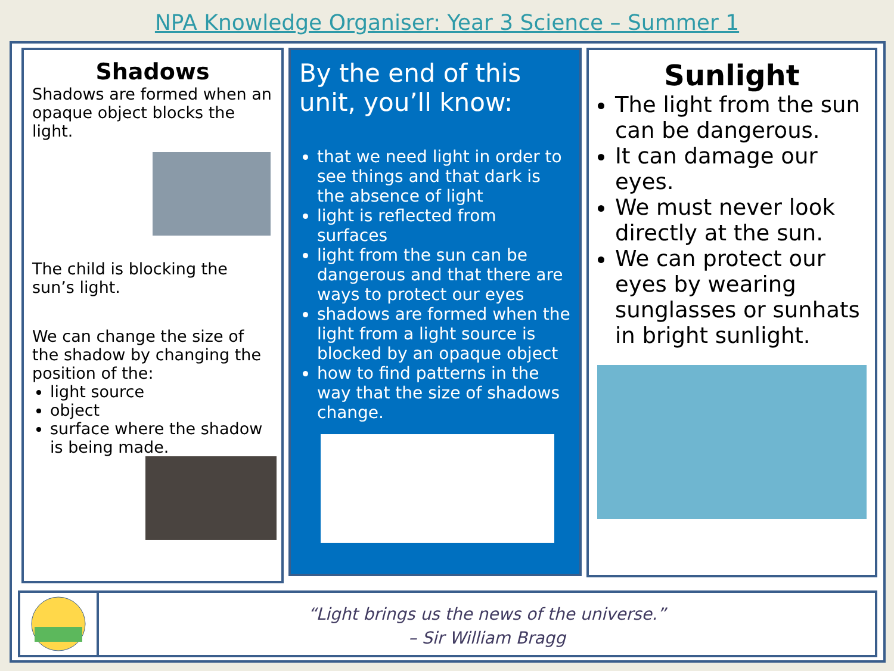NPA Knowledge Organiser: Year 3 Science – Summer 1
Shadows
Shadows are formed when an opaque object blocks the light.
The child is blocking the sun’s light.
We can change the size of the shadow by changing the position of the:
light source
object
surface where the shadow is being made.
By the end of this unit, you’ll know:
that we need light in order to see things and that dark is the absence of light
light is reflected from surfaces
light from the sun can be dangerous and that there are ways to protect our eyes
shadows are formed when the light from a light source is blocked by an opaque object
how to find patterns in the way that the size of shadows change.
Sunlight
The light from the sun can be dangerous.
It can damage our eyes.
We must never look directly at the sun.
We can protect our eyes by wearing sunglasses or sunhats in bright sunlight.
“Light brings us the news of the universe.”
– Sir William Bragg